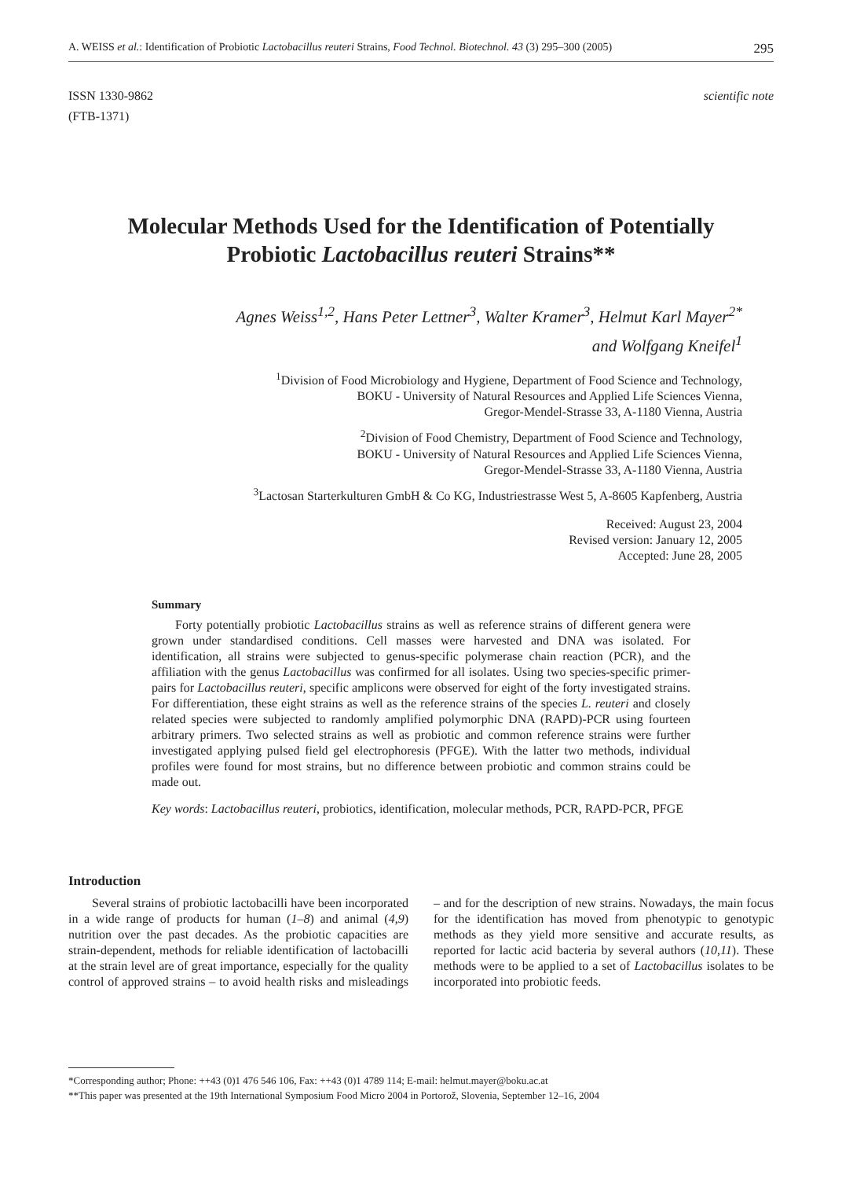A. WEISS et al.: Identification of Probiotic Lactobacillus reuteri Strains, Food Technol. Biotechnol. 43 (3) 295–300 (2005) 295
ISSN 1330-9862
(FTB-1371)
scientific note
Molecular Methods Used for the Identification of Potentially Probiotic Lactobacillus reuteri Strains**
Agnes Weiss<sup>1,2</sup>, Hans Peter Lettner<sup>3</sup>, Walter Kramer<sup>3</sup>, Helmut Karl Mayer<sup>2*</sup>
and Wolfgang Kneifel<sup>1</sup>
<sup>1</sup> Division of Food Microbiology and Hygiene, Department of Food Science and Technology,
BOKU - University of Natural Resources and Applied Life Sciences Vienna,
Gregor-Mendel-Strasse 33, A-1180 Vienna, Austria
<sup>2</sup> Division of Food Chemistry, Department of Food Science and Technology,
BOKU - University of Natural Resources and Applied Life Sciences Vienna,
Gregor-Mendel-Strasse 33, A-1180 Vienna, Austria
<sup>3</sup> Lactosan Starterkulturen GmbH & Co KG, Industriestrasse West 5, A-8605 Kapfenberg, Austria
Received: August 23, 2004
Revised version: January 12, 2005
Accepted: June 28, 2005
Summary
Forty potentially probiotic Lactobacillus strains as well as reference strains of different genera were grown under standardised conditions. Cell masses were harvested and DNA was isolated. For identification, all strains were subjected to genus-specific polymerase chain reaction (PCR), and the affiliation with the genus Lactobacillus was confirmed for all isolates. Using two species-specific primer-pairs for Lactobacillus reuteri, specific amplicons were observed for eight of the forty investigated strains. For differentiation, these eight strains as well as the reference strains of the species L. reuteri and closely related species were subjected to randomly amplified polymorphic DNA (RAPD)-PCR using fourteen arbitrary primers. Two selected strains as well as probiotic and common reference strains were further investigated applying pulsed field gel electrophoresis (PFGE). With the latter two methods, individual profiles were found for most strains, but no difference between probiotic and common strains could be made out.
Key words: Lactobacillus reuteri, probiotics, identification, molecular methods, PCR, RAPD-PCR, PFGE
Introduction
Several strains of probiotic lactobacilli have been incorporated in a wide range of products for human (1–8) and animal (4,9) nutrition over the past decades. As the probiotic capacities are strain-dependent, methods for reliable identification of lactobacilli at the strain level are of great importance, especially for the quality control of approved strains – to avoid health risks and misleadings – and for the description of new strains. Nowadays, the main focus for the identification has moved from phenotypic to genotypic methods as they yield more sensitive and accurate results, as reported for lactic acid bacteria by several authors (10,11). These methods were to be applied to a set of Lactobacillus isolates to be incorporated into probiotic feeds.
*Corresponding author; Phone: ++43 (0)1 476 546 106, Fax: ++43 (0)1 4789 114; E-mail: helmut.mayer@boku.ac.at
**This paper was presented at the 19th International Symposium Food Micro 2004 in Portorož, Slovenia, September 12–16, 2004